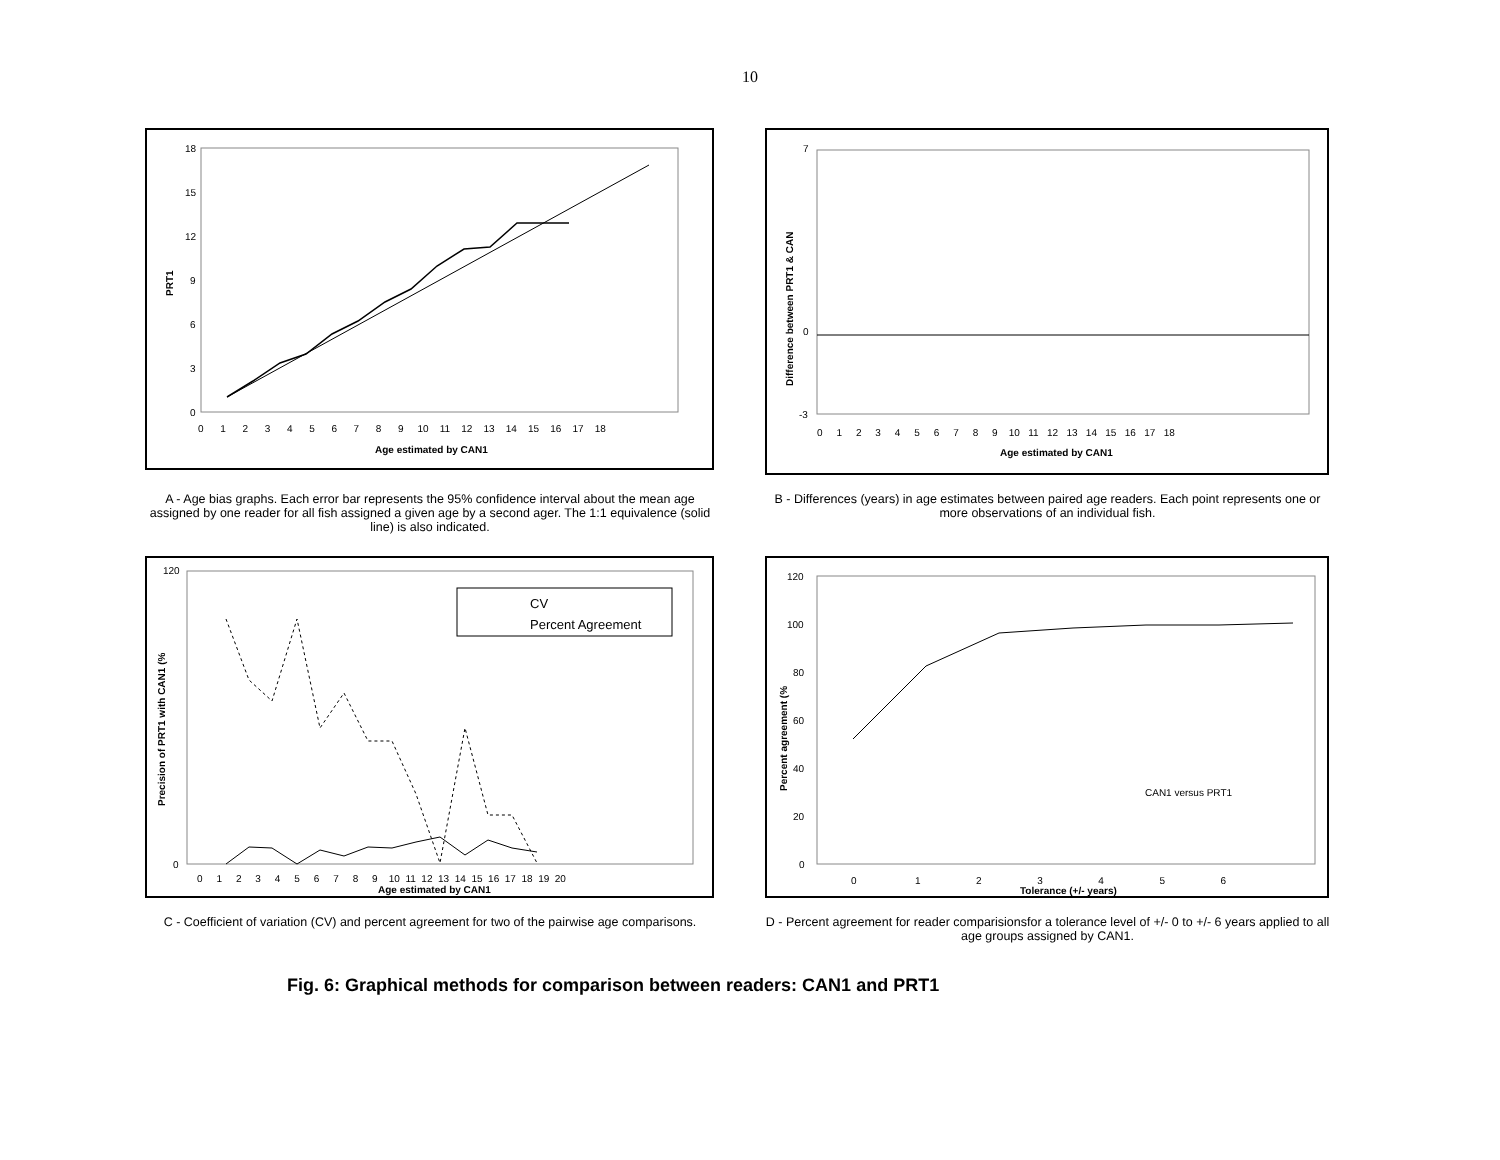10
PRT1
0
3
6
9
12
15
18
0 1 2 3 4 5 6 7 8 9 10 11 12 13 14 15 16 17 18
Age estimated by CAN1
A - Age bias graphs. Each error bar represents the 95% confidence interval about the mean age assigned by one reader for all fish assigned a given age by a second ager. The 1:1 equivalence (solid line) is also indicated.
Difference between PRT1 & CAN
7
0
-3
0 1 2 3 4 5 6 7 8 9 10 11 12 13 14 15 16 17 18
Age estimated by CAN1
B - Differences (years) in age estimates between paired age readers. Each point represents one or more observations of an individual fish.
Precision of PRT1 with CAN1 (%
120
0
CV
Percent Agreement
0 1 2 3 4 5 6 7 8 9 10 11 12 13 14 15 16 17 18 19 20
Age estimated by CAN1
C - Coefficient of variation (CV) and percent agreement for two of the pairwise age comparisons.
Percent agreement (%
120
100
80
60
40
20
0
CAN1 versus PRT1
0 1 2 3 4 5 6
Tolerance (+/- years)
D - Percent agreement for reader comparisionsfor a tolerance level of +/- 0 to +/- 6 years applied to all age groups assigned by CAN1.
Fig. 6: Graphical methods for comparison between readers: CAN1 and PRT1